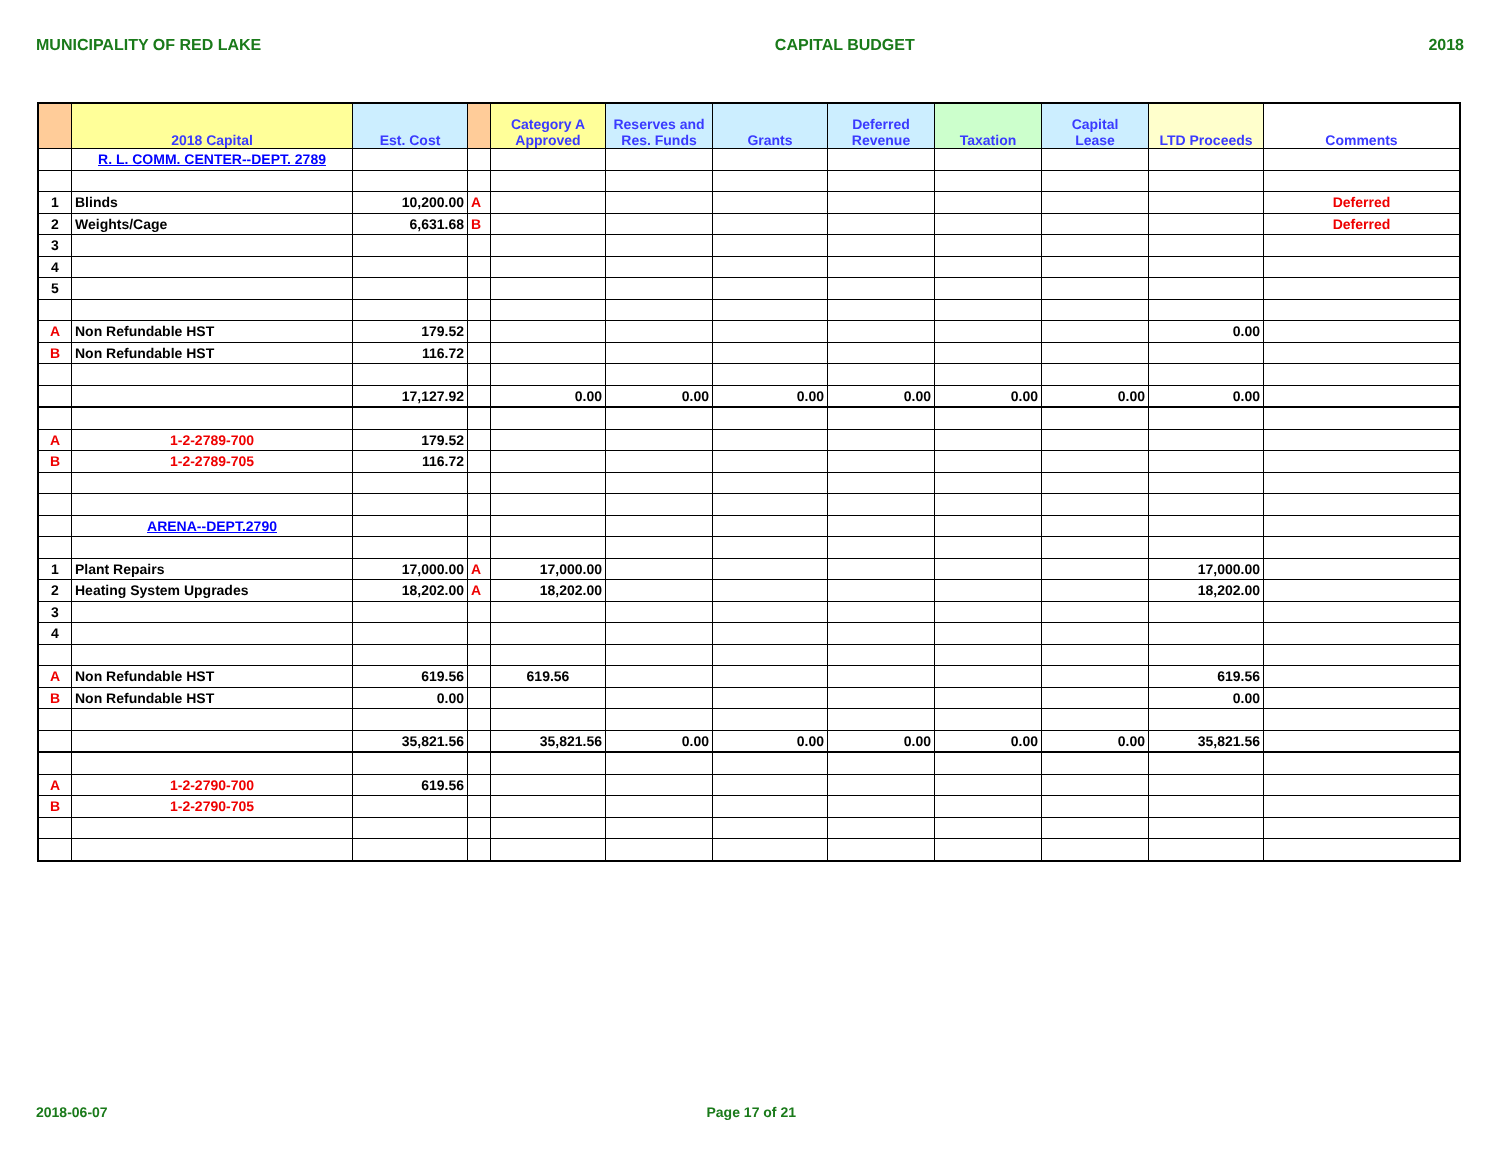MUNICIPALITY OF RED LAKE CAPITAL BUDGET 2018
| | 2018 Capital | Est. Cost | | Category A Approved | Reserves and Res. Funds | Grants | Deferred Revenue | Taxation | Capital Lease | LTD Proceeds | Comments |
| --- | --- | --- | --- | --- | --- | --- | --- | --- | --- | --- | --- |
| | R. L. COMM. CENTER--DEPT. 2789 | | | | | | | | | | |
| 1 | Blinds | 10,200.00 | A | | | | | | | | Deferred |
| 2 | Weights/Cage | 6,631.68 | B | | | | | | | | Deferred |
| 3 | | | | | | | | | | | |
| 4 | | | | | | | | | | | |
| 5 | | | | | | | | | | | |
| A | Non Refundable HST | 179.52 | | | | | | | | 0.00 | |
| B | Non Refundable HST | 116.72 | | | | | | | | | |
| | | 17,127.92 | | 0.00 | 0.00 | 0.00 | 0.00 | 0.00 | 0.00 | 0.00 | |
| A | 1-2-2789-700 | 179.52 | | | | | | | | | |
| B | 1-2-2789-705 | 116.72 | | | | | | | | | |
| | ARENA--DEPT.2790 | | | | | | | | | | |
| 1 | Plant Repairs | 17,000.00 | A | 17,000.00 | | | | | | 17,000.00 | |
| 2 | Heating System Upgrades | 18,202.00 | A | 18,202.00 | | | | | | 18,202.00 | |
| 3 | | | | | | | | | | | |
| 4 | | | | | | | | | | | |
| A | Non Refundable HST | 619.56 | | 619.56 | | | | | | 619.56 | |
| B | Non Refundable HST | 0.00 | | | | | | | | 0.00 | |
| | | 35,821.56 | | 35,821.56 | 0.00 | 0.00 | 0.00 | 0.00 | 0.00 | 35,821.56 | |
| A | 1-2-2790-700 | 619.56 | | | | | | | | | |
| B | 1-2-2790-705 | | | | | | | | | | |
2018-06-07 Page 17 of 21